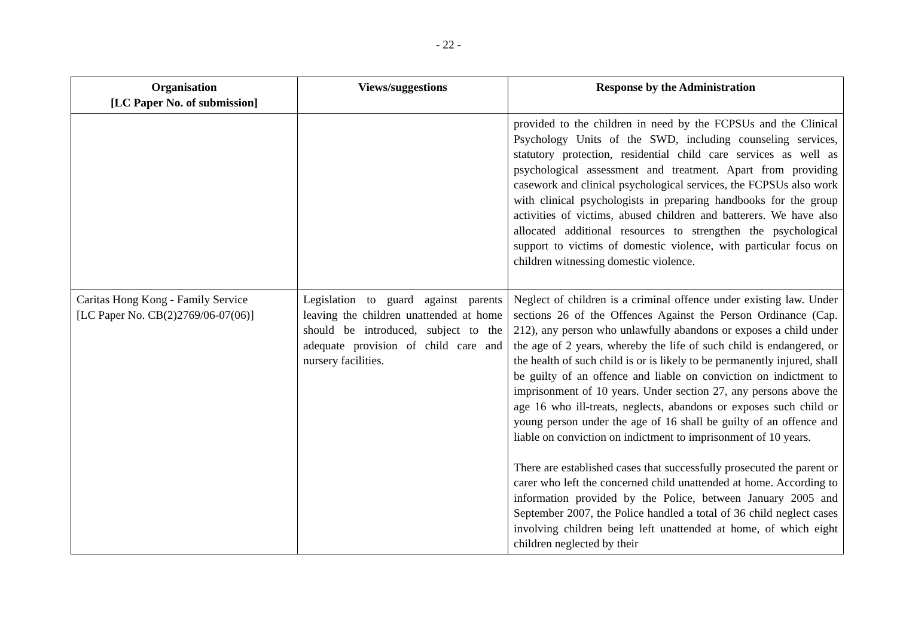- 22 -
| Organisation [LC Paper No. of submission] | Views/suggestions | Response by the Administration |
| --- | --- | --- |
| | | provided to the children in need by the FCPSUs and the Clinical Psychology Units of the SWD, including counseling services, statutory protection, residential child care services as well as psychological assessment and treatment. Apart from providing casework and clinical psychological services, the FCPSUs also work with clinical psychologists in preparing handbooks for the group activities of victims, abused children and batterers. We have also allocated additional resources to strengthen the psychological support to victims of domestic violence, with particular focus on children witnessing domestic violence. |
| Caritas Hong Kong - Family Service [LC Paper No. CB(2)2769/06-07(06)] | Legislation to guard against parents leaving the children unattended at home should be introduced, subject to the adequate provision of child care and nursery facilities. | Neglect of children is a criminal offence under existing law. Under sections 26 of the Offences Against the Person Ordinance (Cap. 212), any person who unlawfully abandons or exposes a child under the age of 2 years, whereby the life of such child is endangered, or the health of such child is or is likely to be permanently injured, shall be guilty of an offence and liable on conviction on indictment to imprisonment of 10 years. Under section 27, any persons above the age 16 who ill-treats, neglects, abandons or exposes such child or young person under the age of 16 shall be guilty of an offence and liable on conviction on indictment to imprisonment of 10 years. There are established cases that successfully prosecuted the parent or carer who left the concerned child unattended at home. According to information provided by the Police, between January 2005 and September 2007, the Police handled a total of 36 child neglect cases involving children being left unattended at home, of which eight children neglected by their |